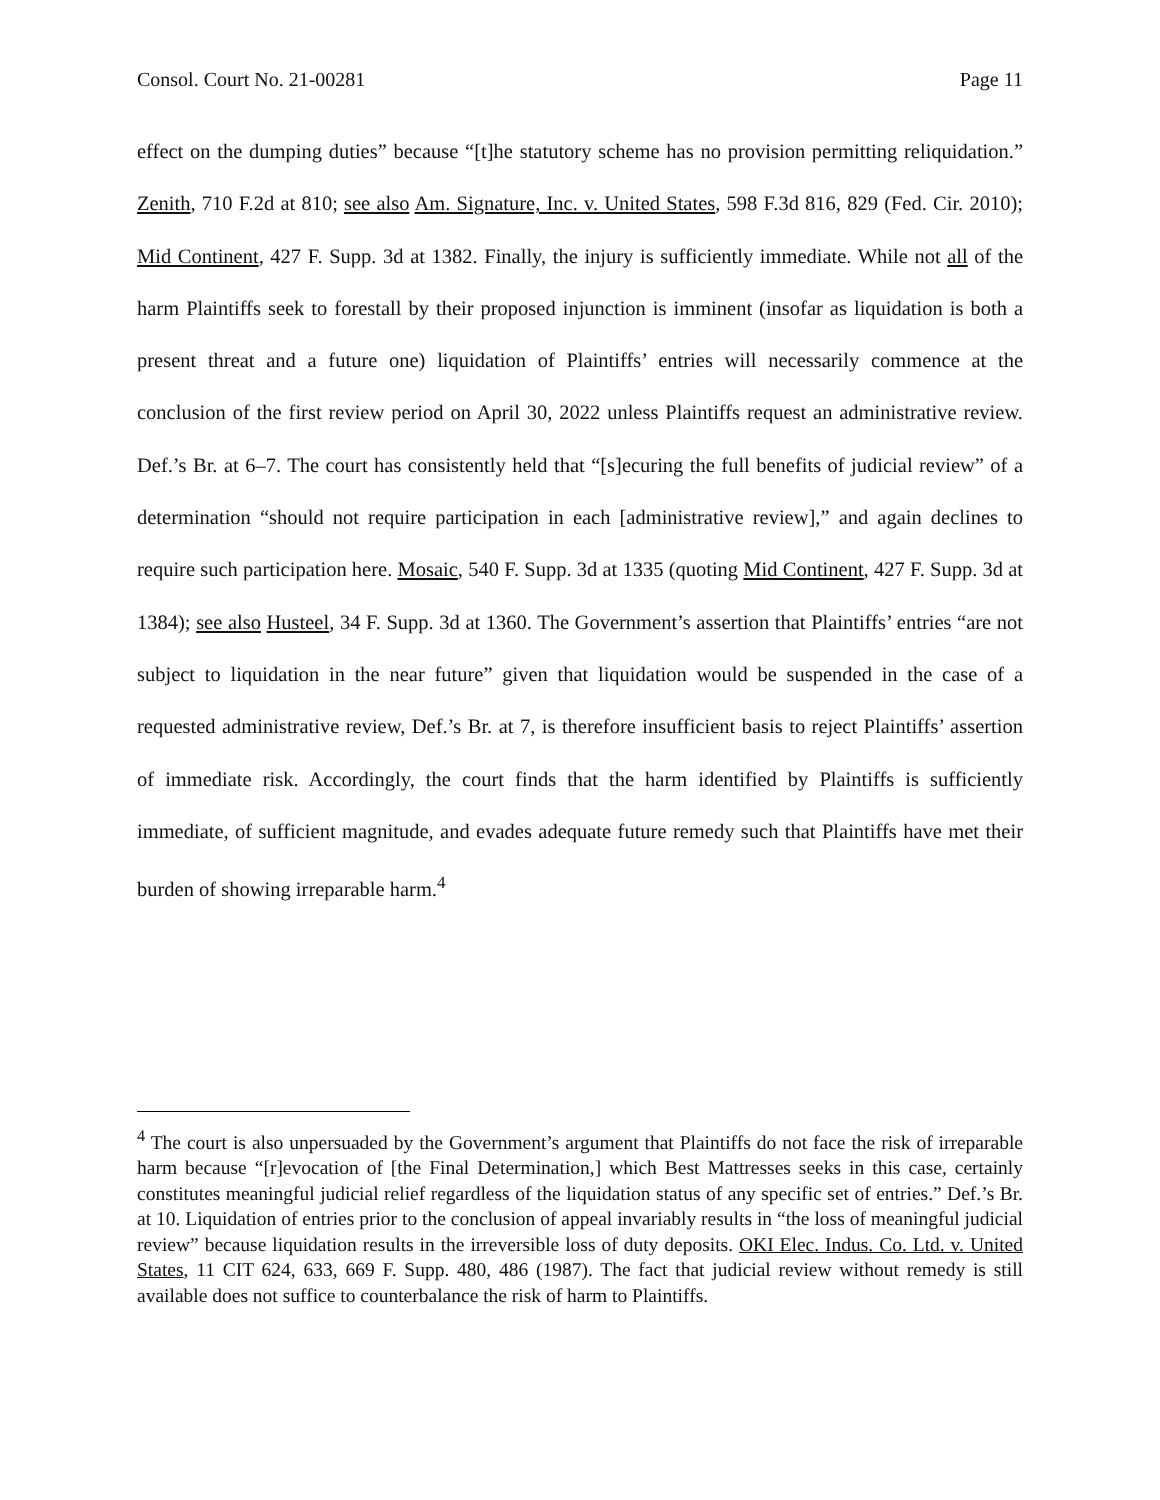Consol. Court No. 21-00281 Page 11
effect on the dumping duties” because “[t]he statutory scheme has no provision permitting reliquidation.” Zenith, 710 F.2d at 810; see also Am. Signature, Inc. v. United States, 598 F.3d 816, 829 (Fed. Cir. 2010); Mid Continent, 427 F. Supp. 3d at 1382. Finally, the injury is sufficiently immediate. While not all of the harm Plaintiffs seek to forestall by their proposed injunction is imminent (insofar as liquidation is both a present threat and a future one) liquidation of Plaintiffs’ entries will necessarily commence at the conclusion of the first review period on April 30, 2022 unless Plaintiffs request an administrative review. Def.’s Br. at 6–7. The court has consistently held that “[s]ecuring the full benefits of judicial review” of a determination “should not require participation in each [administrative review],” and again declines to require such participation here. Mosaic, 540 F. Supp. 3d at 1335 (quoting Mid Continent, 427 F. Supp. 3d at 1384); see also Husteel, 34 F. Supp. 3d at 1360. The Government’s assertion that Plaintiffs’ entries “are not subject to liquidation in the near future” given that liquidation would be suspended in the case of a requested administrative review, Def.’s Br. at 7, is therefore insufficient basis to reject Plaintiffs’ assertion of immediate risk. Accordingly, the court finds that the harm identified by Plaintiffs is sufficiently immediate, of sufficient magnitude, and evades adequate future remedy such that Plaintiffs have met their burden of showing irreparable harm.<sup>4</sup>
<sup>4</sup> The court is also unpersuaded by the Government’s argument that Plaintiffs do not face the risk of irreparable harm because “[r]evocation of [the Final Determination,] which Best Mattresses seeks in this case, certainly constitutes meaningful judicial relief regardless of the liquidation status of any specific set of entries.” Def.’s Br. at 10. Liquidation of entries prior to the conclusion of appeal invariably results in “the loss of meaningful judicial review” because liquidation results in the irreversible loss of duty deposits. OKI Elec. Indus. Co. Ltd. v. United States, 11 CIT 624, 633, 669 F. Supp. 480, 486 (1987). The fact that judicial review without remedy is still available does not suffice to counterbalance the risk of harm to Plaintiffs.